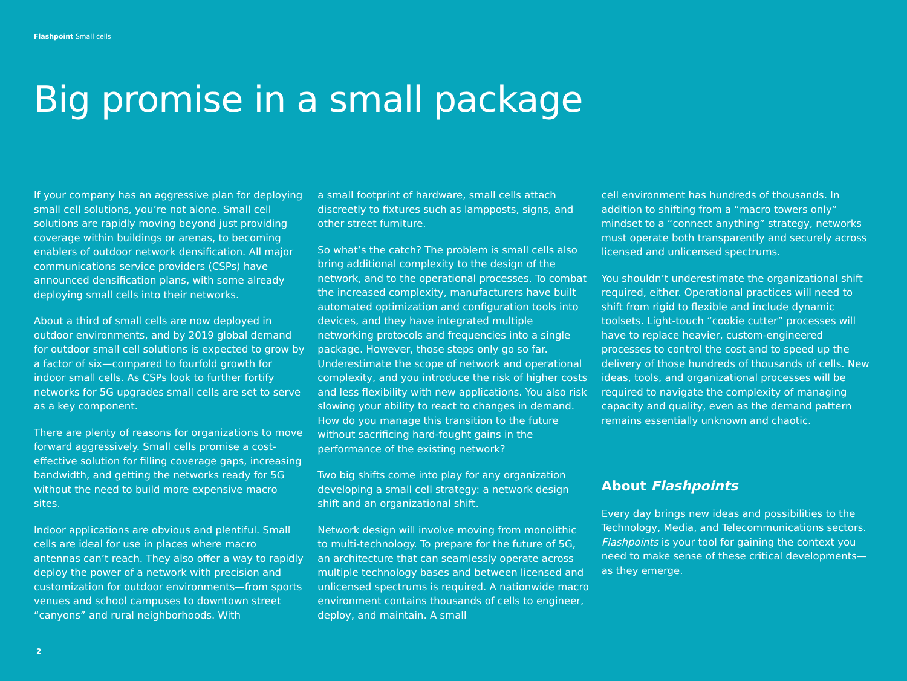Flashpoint Small cells
Big promise in a small package
If your company has an aggressive plan for deploying small cell solutions, you’re not alone. Small cell solutions are rapidly moving beyond just providing coverage within buildings or arenas, to becoming enablers of outdoor network densification. All major communications service providers (CSPs) have announced densification plans, with some already deploying small cells into their networks.
About a third of small cells are now deployed in outdoor environments, and by 2019 global demand for outdoor small cell solutions is expected to grow by a factor of six—compared to fourfold growth for indoor small cells. As CSPs look to further fortify networks for 5G upgrades small cells are set to serve as a key component.
There are plenty of reasons for organizations to move forward aggressively. Small cells promise a cost-effective solution for filling coverage gaps, increasing bandwidth, and getting the networks ready for 5G without the need to build more expensive macro sites.
Indoor applications are obvious and plentiful. Small cells are ideal for use in places where macro antennas can’t reach. They also offer a way to rapidly deploy the power of a network with precision and customization for outdoor environments—from sports venues and school campuses to downtown street “canyons” and rural neighborhoods. With
a small footprint of hardware, small cells attach discreetly to fixtures such as lampposts, signs, and other street furniture.
So what’s the catch? The problem is small cells also bring additional complexity to the design of the network, and to the operational processes. To combat the increased complexity, manufacturers have built automated optimization and configuration tools into devices, and they have integrated multiple networking protocols and frequencies into a single package. However, those steps only go so far. Underestimate the scope of network and operational complexity, and you introduce the risk of higher costs and less flexibility with new applications. You also risk slowing your ability to react to changes in demand. How do you manage this transition to the future without sacrificing hard-fought gains in the performance of the existing network?
Two big shifts come into play for any organization developing a small cell strategy: a network design shift and an organizational shift.
Network design will involve moving from monolithic to multi-technology. To prepare for the future of 5G, an architecture that can seamlessly operate across multiple technology bases and between licensed and unlicensed spectrums is required. A nationwide macro environment contains thousands of cells to engineer, deploy, and maintain. A small
cell environment has hundreds of thousands. In addition to shifting from a “macro towers only” mindset to a “connect anything” strategy, networks must operate both transparently and securely across licensed and unlicensed spectrums.
You shouldn’t underestimate the organizational shift required, either. Operational practices will need to shift from rigid to flexible and include dynamic toolsets. Light-touch “cookie cutter” processes will have to replace heavier, custom-engineered processes to control the cost and to speed up the delivery of those hundreds of thousands of cells. New ideas, tools, and organizational processes will be required to navigate the complexity of managing capacity and quality, even as the demand pattern remains essentially unknown and chaotic.
About Flashpoints
Every day brings new ideas and possibilities to the Technology, Media, and Telecommunications sectors. Flashpoints is your tool for gaining the context you need to make sense of these critical developments—as they emerge.
2